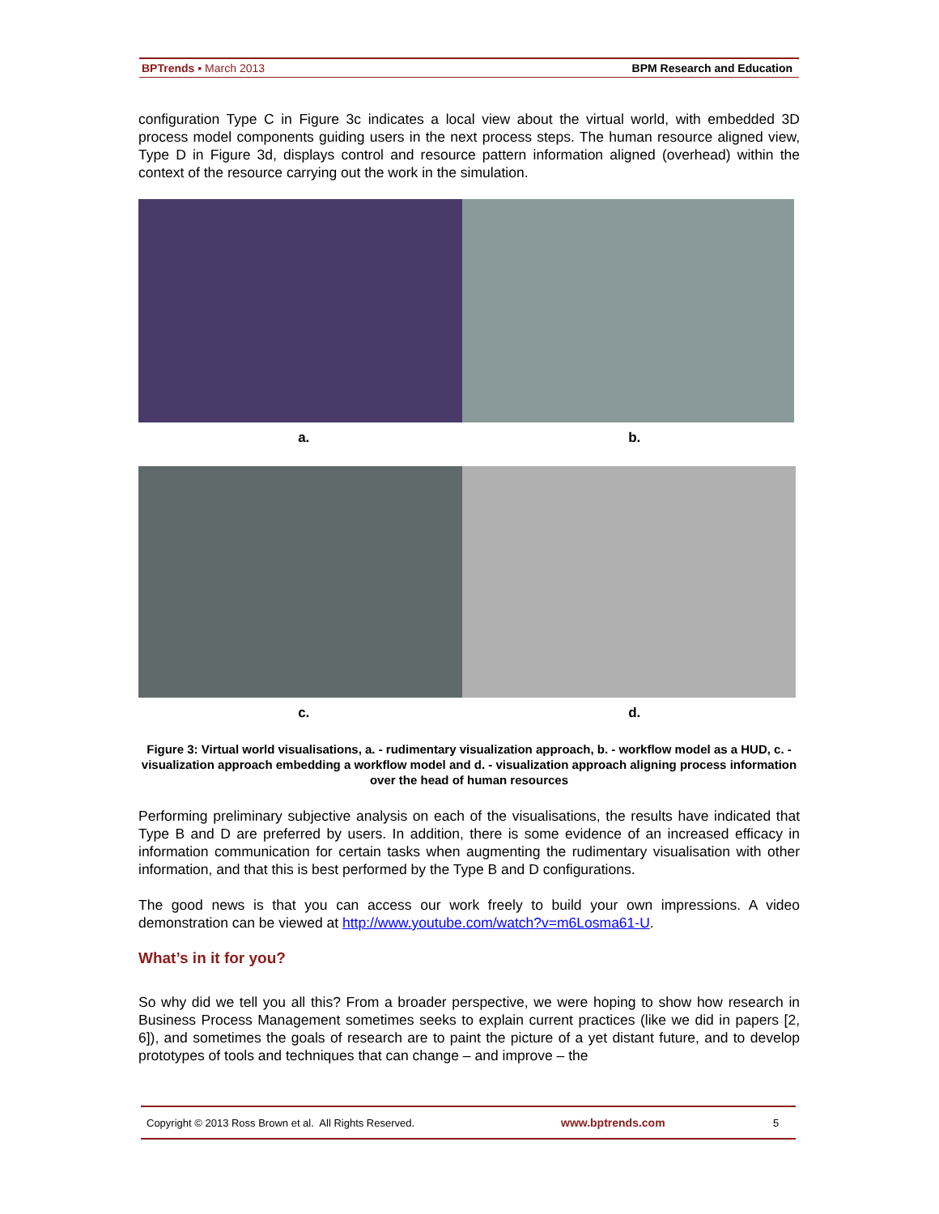BPTrends ▪ March 2013 BPM Research and Education
configuration Type C in Figure 3c indicates a local view about the virtual world, with embedded 3D process model components guiding users in the next process steps. The human resource aligned view, Type D in Figure 3d, displays control and resource pattern information aligned (overhead) within the context of the resource carrying out the work in the simulation.
a. b.
c. d.
Figure 3: Virtual world visualisations, a. - rudimentary visualization approach, b. - workflow model as a HUD, c. - visualization approach embedding a workflow model and d. - visualization approach aligning process information over the head of human resources
Performing preliminary subjective analysis on each of the visualisations, the results have indicated that Type B and D are preferred by users. In addition, there is some evidence of an increased efficacy in information communication for certain tasks when augmenting the rudimentary visualisation with other information, and that this is best performed by the Type B and D configurations.
The good news is that you can access our work freely to build your own impressions. A video demonstration can be viewed at http://www.youtube.com/watch?v=m6Losma61-U.
What’s in it for you?
So why did we tell you all this? From a broader perspective, we were hoping to show how research in Business Process Management sometimes seeks to explain current practices (like we did in papers [2, 6]), and sometimes the goals of research are to paint the picture of a yet distant future, and to develop prototypes of tools and techniques that can change – and improve – the
Copyright © 2013 Ross Brown et al. All Rights Reserved. www.bptrends.com 5